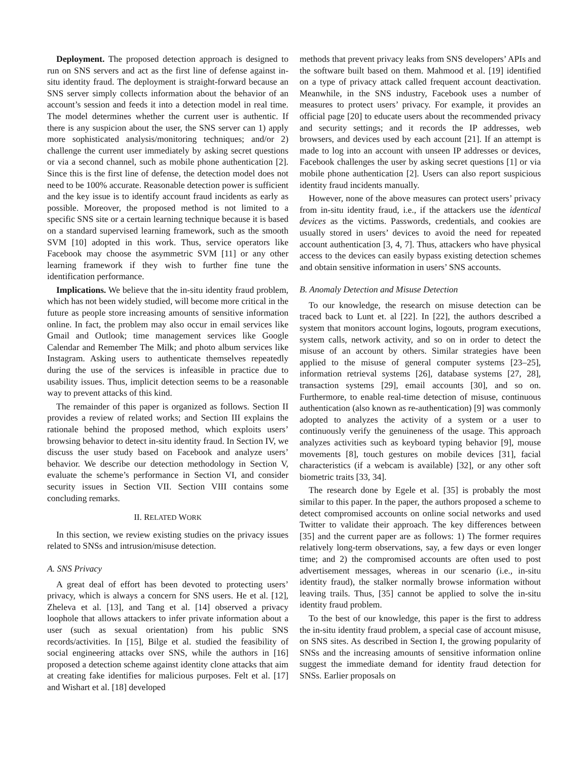Deployment. The proposed detection approach is designed to run on SNS servers and act as the first line of defense against in-situ identity fraud. The deployment is straight-forward because an SNS server simply collects information about the behavior of an account’s session and feeds it into a detection model in real time. The model determines whether the current user is authentic. If there is any suspicion about the user, the SNS server can 1) apply more sophisticated analysis/monitoring techniques; and/or 2) challenge the current user immediately by asking secret questions or via a second channel, such as mobile phone authentication [2]. Since this is the first line of defense, the detection model does not need to be 100% accurate. Reasonable detection power is sufficient and the key issue is to identify account fraud incidents as early as possible. Moreover, the proposed method is not limited to a specific SNS site or a certain learning technique because it is based on a standard supervised learning framework, such as the smooth SVM [10] adopted in this work. Thus, service operators like Facebook may choose the asymmetric SVM [11] or any other learning framework if they wish to further fine tune the identification performance.
Implications. We believe that the in-situ identity fraud problem, which has not been widely studied, will become more critical in the future as people store increasing amounts of sensitive information online. In fact, the problem may also occur in email services like Gmail and Outlook; time management services like Google Calendar and Remember The Milk; and photo album services like Instagram. Asking users to authenticate themselves repeatedly during the use of the services is infeasible in practice due to usability issues. Thus, implicit detection seems to be a reasonable way to prevent attacks of this kind.
The remainder of this paper is organized as follows. Section II provides a review of related works; and Section III explains the rationale behind the proposed method, which exploits users’ browsing behavior to detect in-situ identity fraud. In Section IV, we discuss the user study based on Facebook and analyze users’ behavior. We describe our detection methodology in Section V, evaluate the scheme’s performance in Section VI, and consider security issues in Section VII. Section VIII contains some concluding remarks.
II. RELATED WORK
In this section, we review existing studies on the privacy issues related to SNSs and intrusion/misuse detection.
A. SNS Privacy
A great deal of effort has been devoted to protecting users’ privacy, which is always a concern for SNS users. He et al. [12], Zheleva et al. [13], and Tang et al. [14] observed a privacy loophole that allows attackers to infer private information about a user (such as sexual orientation) from his public SNS records/activities. In [15], Bilge et al. studied the feasibility of social engineering attacks over SNS, while the authors in [16] proposed a detection scheme against identity clone attacks that aim at creating fake identifies for malicious purposes. Felt et al. [17] and Wishart et al. [18] developed
methods that prevent privacy leaks from SNS developers’ APIs and the software built based on them. Mahmood et al. [19] identified on a type of privacy attack called frequent account deactivation. Meanwhile, in the SNS industry, Facebook uses a number of measures to protect users’ privacy. For example, it provides an official page [20] to educate users about the recommended privacy and security settings; and it records the IP addresses, web browsers, and devices used by each account [21]. If an attempt is made to log into an account with unseen IP addresses or devices, Facebook challenges the user by asking secret questions [1] or via mobile phone authentication [2]. Users can also report suspicious identity fraud incidents manually.
However, none of the above measures can protect users’ privacy from in-situ identity fraud, i.e., if the attackers use the identical devices as the victims. Passwords, credentials, and cookies are usually stored in users’ devices to avoid the need for repeated account authentication [3, 4, 7]. Thus, attackers who have physical access to the devices can easily bypass existing detection schemes and obtain sensitive information in users’ SNS accounts.
B. Anomaly Detection and Misuse Detection
To our knowledge, the research on misuse detection can be traced back to Lunt et. al [22]. In [22], the authors described a system that monitors account logins, logouts, program executions, system calls, network activity, and so on in order to detect the misuse of an account by others. Similar strategies have been applied to the misuse of general computer systems [23–25], information retrieval systems [26], database systems [27, 28], transaction systems [29], email accounts [30], and so on. Furthermore, to enable real-time detection of misuse, continuous authentication (also known as re-authentication) [9] was commonly adopted to analyzes the activity of a system or a user to continuously verify the genuineness of the usage. This approach analyzes activities such as keyboard typing behavior [9], mouse movements [8], touch gestures on mobile devices [31], facial characteristics (if a webcam is available) [32], or any other soft biometric traits [33, 34].
The research done by Egele et al. [35] is probably the most similar to this paper. In the paper, the authors proposed a scheme to detect compromised accounts on online social networks and used Twitter to validate their approach. The key differences between [35] and the current paper are as follows: 1) The former requires relatively long-term observations, say, a few days or even longer time; and 2) the compromised accounts are often used to post advertisement messages, whereas in our scenario (i.e., in-situ identity fraud), the stalker normally browse information without leaving trails. Thus, [35] cannot be applied to solve the in-situ identity fraud problem.
To the best of our knowledge, this paper is the first to address the in-situ identity fraud problem, a special case of account misuse, on SNS sites. As described in Section I, the growing popularity of SNSs and the increasing amounts of sensitive information online suggest the immediate demand for identity fraud detection for SNSs. Earlier proposals on